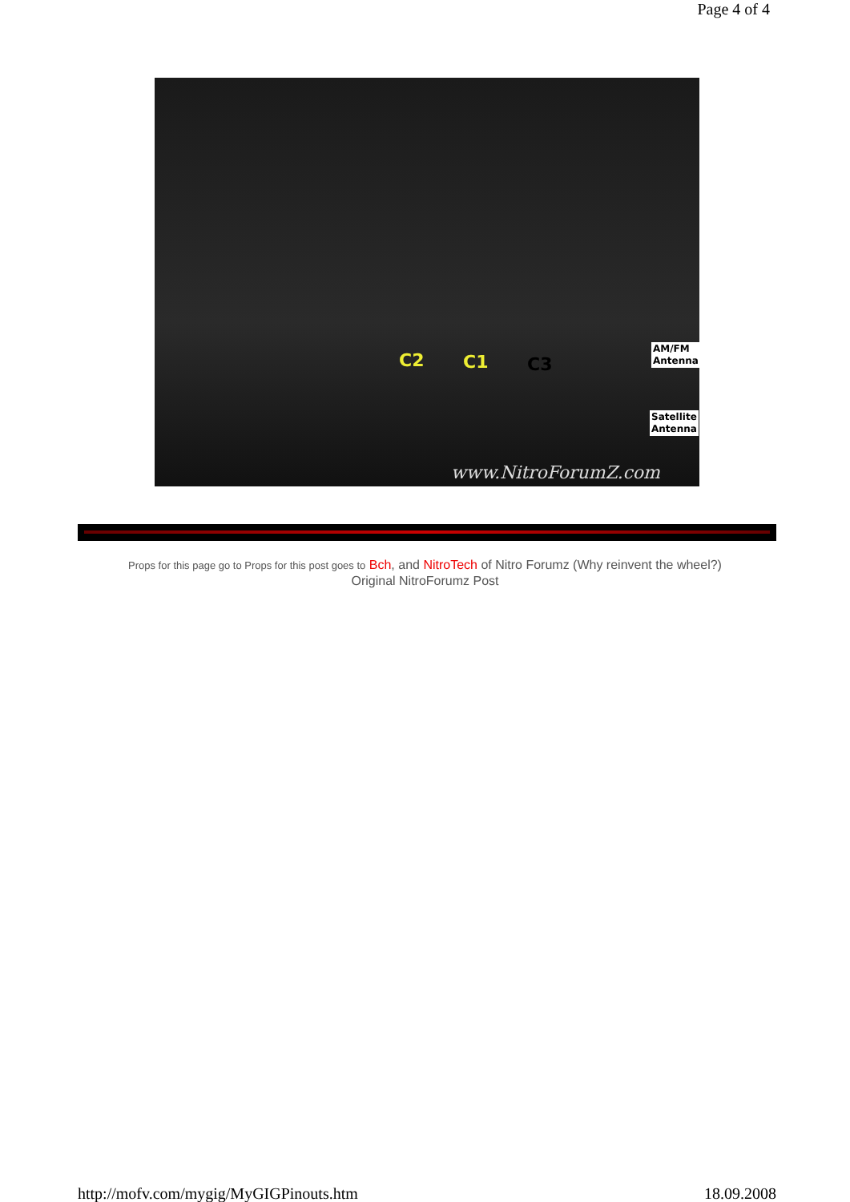Page 4 of 4
C2 C1 C3
AM/FM
Antenna
Satellite
Antenna
www.NitroForumZ.com
Props for this page go to Props for this post goes to Bch, and NitroTech of Nitro Forumz (Why reinvent the wheel?)
Original NitroForumz Post
http://mofv.com/mygig/MyGIGPinouts.htm
18.09.2008